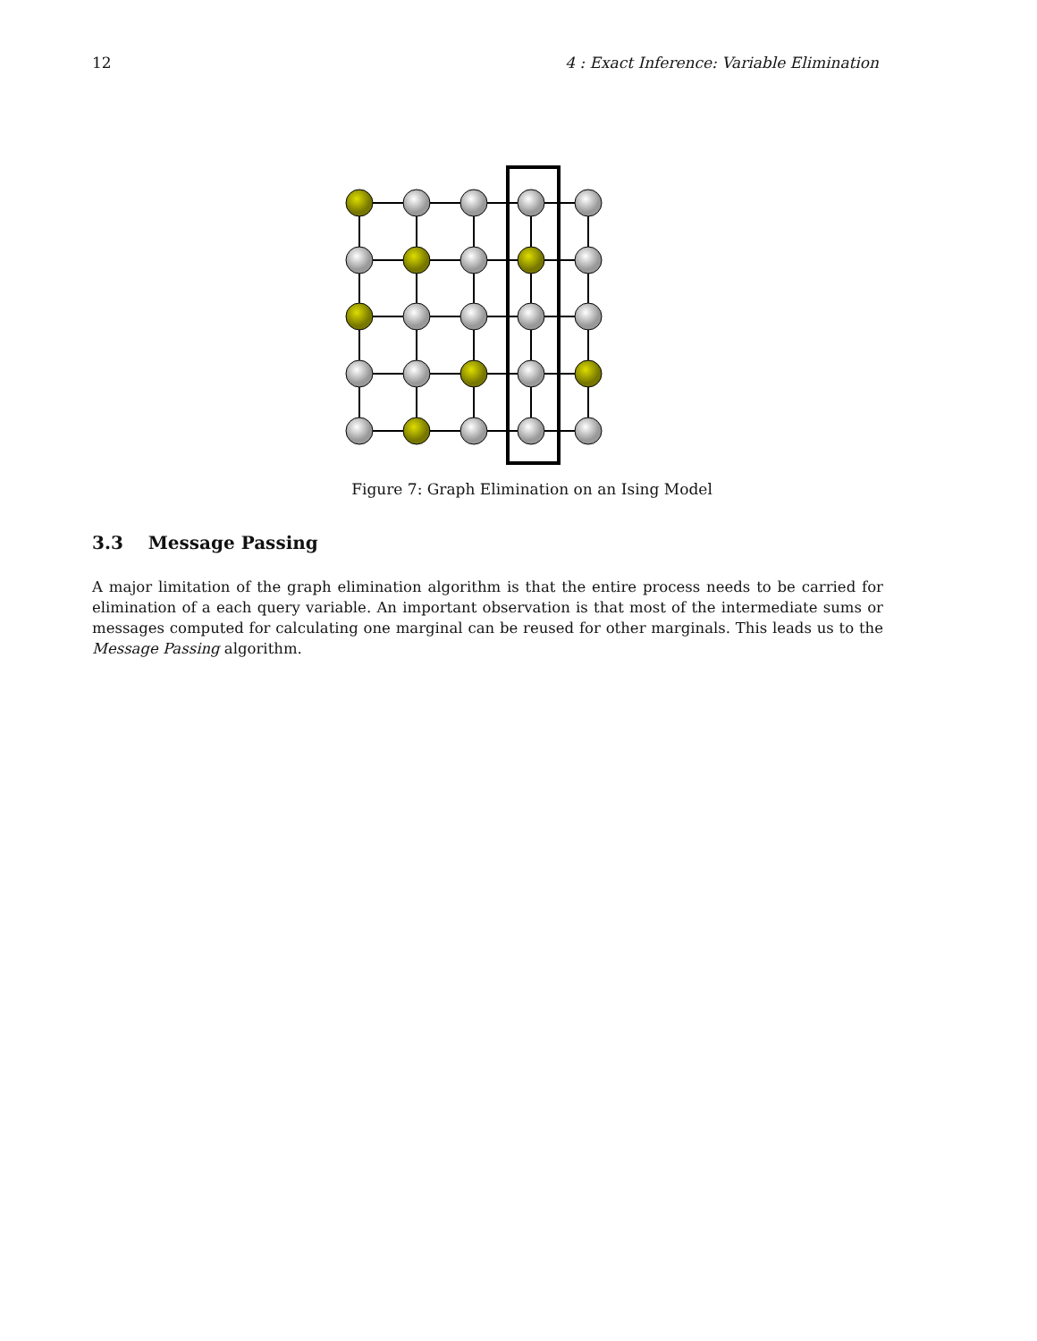12 4 : Exact Inference: Variable Elimination
Figure 7: Graph Elimination on an Ising Model
3.3 Message Passing
A major limitation of the graph elimination algorithm is that the entire process needs to be carried for elimination of a each query variable. An important observation is that most of the intermediate sums or messages computed for calculating one marginal can be reused for other marginals. This leads us to the Message Passing algorithm.